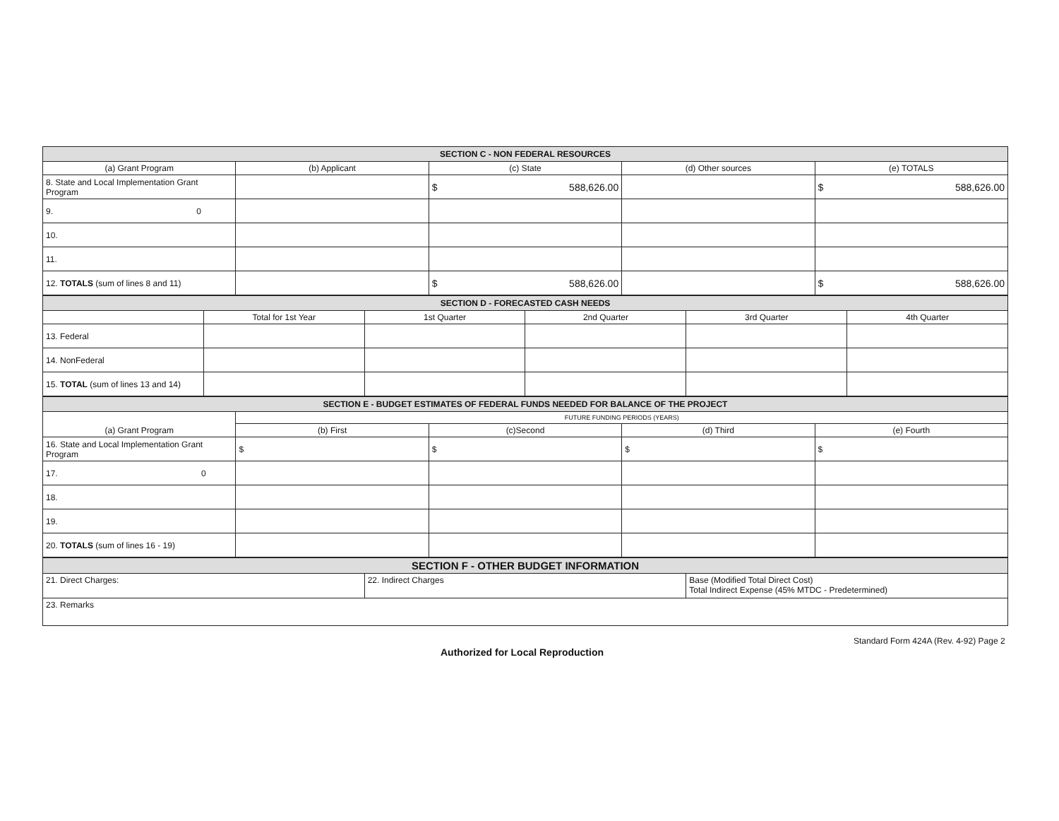| SECTION C - NON FEDERAL RESOURCES | | | | |
| (a) Grant Program | (b) Applicant | (c) State | (d) Other sources | (e) TOTALS |
| 8. State and Local Implementation Grant Program | | $ 588,626.00 | | $ 588,626.00 |
| 9. 0 | | | | |
| 10. | | | | |
| 11. | | | | |
| 12. TOTALS (sum of lines 8 and 11) | | $ 588,626.00 | | $ 588,626.00 |
| SECTION D - FORECASTED CASH NEEDS | | | | | |
| | Total for 1st Year | 1st Quarter | 2nd Quarter | 3rd Quarter | 4th Quarter |
| 13. Federal | | | | | |
| 14. NonFederal | | | | | |
| 15. TOTAL (sum of lines 13 and 14) | | | | | |
| SECTION E - BUDGET ESTIMATES OF FEDERAL FUNDS NEEDED FOR BALANCE OF THE PROJECT | | | | |
| (a) Grant Program | FUTURE FUNDING PERIODS (YEARS) | | | |
| | (b) First | (c)Second | (d) Third | (e) Fourth |
| 16. State and Local Implementation Grant Program | $ | $ | $ | $ |
| 17. 0 | | | | |
| 18. | | | | |
| 19. | | | | |
| 20. TOTALS (sum of lines 16 - 19) | | | | |
| SECTION F - OTHER BUDGET INFORMATION | | |
| 21. Direct Charges: | 22. Indirect Charges | Base (Modified Total Direct Cost) Total Indirect Expense (45% MTDC - Predetermined) |
| 23. Remarks | | |
Authorized for Local Reproduction
Standard Form 424A (Rev. 4-92) Page 2